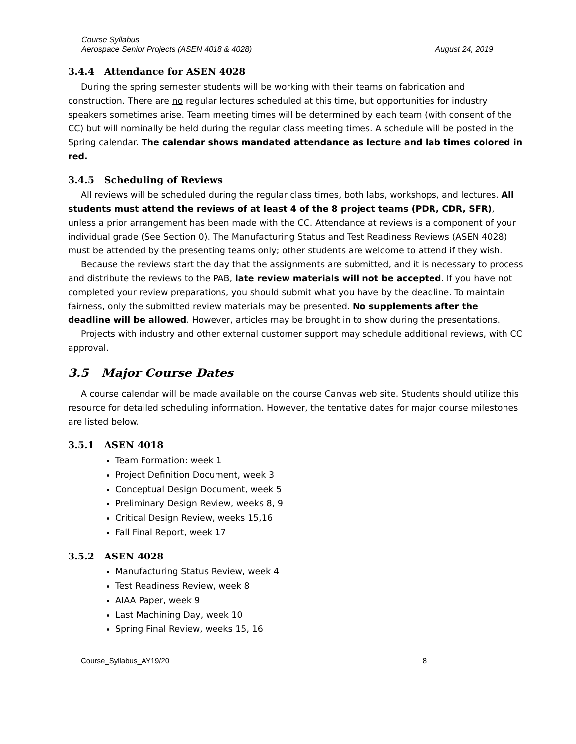Course Syllabus
Aerospace Senior Projects (ASEN 4018 & 4028) August 24, 2019
3.4.4 Attendance for ASEN 4028
During the spring semester students will be working with their teams on fabrication and construction. There are no regular lectures scheduled at this time, but opportunities for industry speakers sometimes arise. Team meeting times will be determined by each team (with consent of the CC) but will nominally be held during the regular class meeting times. A schedule will be posted in the Spring calendar. The calendar shows mandated attendance as lecture and lab times colored in red.
3.4.5 Scheduling of Reviews
All reviews will be scheduled during the regular class times, both labs, workshops, and lectures. All students must attend the reviews of at least 4 of the 8 project teams (PDR, CDR, SFR), unless a prior arrangement has been made with the CC. Attendance at reviews is a component of your individual grade (See Section 0). The Manufacturing Status and Test Readiness Reviews (ASEN 4028) must be attended by the presenting teams only; other students are welcome to attend if they wish.
Because the reviews start the day that the assignments are submitted, and it is necessary to process and distribute the reviews to the PAB, late review materials will not be accepted. If you have not completed your review preparations, you should submit what you have by the deadline. To maintain fairness, only the submitted review materials may be presented. No supplements after the deadline will be allowed. However, articles may be brought in to show during the presentations.
Projects with industry and other external customer support may schedule additional reviews, with CC approval.
3.5 Major Course Dates
A course calendar will be made available on the course Canvas web site. Students should utilize this resource for detailed scheduling information. However, the tentative dates for major course milestones are listed below.
3.5.1 ASEN 4018
Team Formation: week 1
Project Definition Document, week 3
Conceptual Design Document, week 5
Preliminary Design Review, weeks 8, 9
Critical Design Review, weeks 15,16
Fall Final Report, week 17
3.5.2 ASEN 4028
Manufacturing Status Review, week 4
Test Readiness Review, week 8
AIAA Paper, week 9
Last Machining Day, week 10
Spring Final Review, weeks 15, 16
Course_Syllabus_AY19/20 8